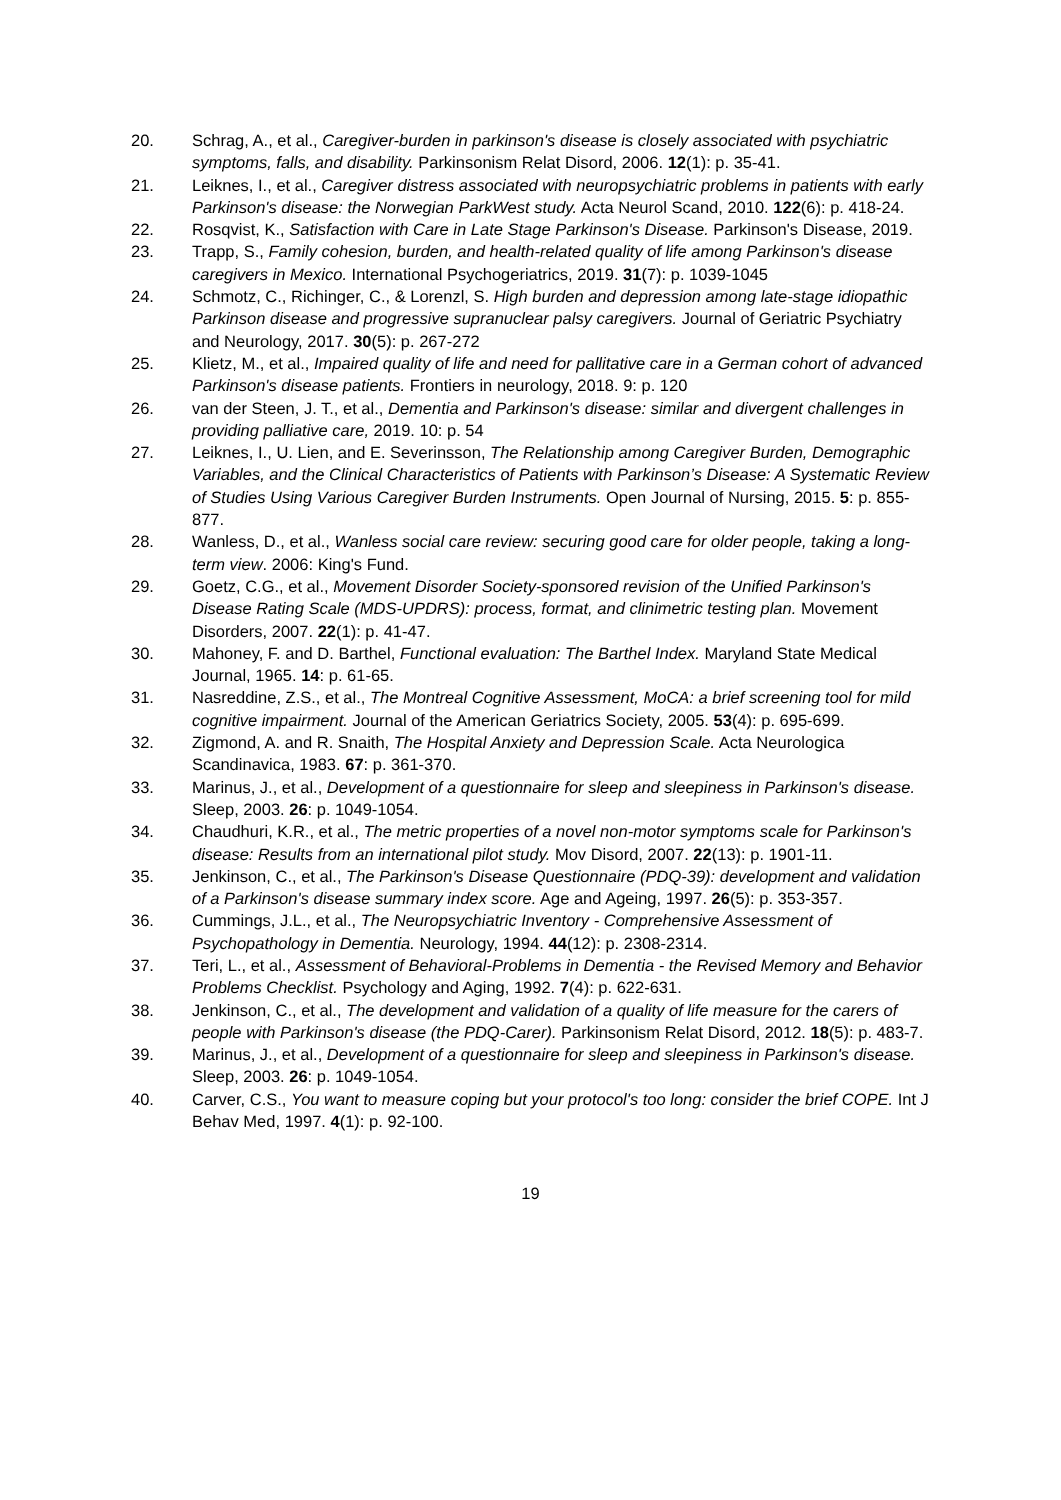20. Schrag, A., et al., Caregiver-burden in parkinson's disease is closely associated with psychiatric symptoms, falls, and disability. Parkinsonism Relat Disord, 2006. 12(1): p. 35-41.
21. Leiknes, I., et al., Caregiver distress associated with neuropsychiatric problems in patients with early Parkinson's disease: the Norwegian ParkWest study. Acta Neurol Scand, 2010. 122(6): p. 418-24.
22. Rosqvist, K., Satisfaction with Care in Late Stage Parkinson's Disease. Parkinson's Disease, 2019.
23. Trapp, S., Family cohesion, burden, and health-related quality of life among Parkinson's disease caregivers in Mexico. International Psychogeriatrics, 2019. 31(7): p. 1039-1045
24. Schmotz, C., Richinger, C., & Lorenzl, S. High burden and depression among late-stage idiopathic Parkinson disease and progressive supranuclear palsy caregivers. Journal of Geriatric Psychiatry and Neurology, 2017. 30(5): p. 267-272
25. Klietz, M., et al., Impaired quality of life and need for pallitative care in a German cohort of advanced Parkinson's disease patients. Frontiers in neurology, 2018. 9: p. 120
26. van der Steen, J. T., et al., Dementia and Parkinson's disease: similar and divergent challenges in providing palliative care, 2019. 10: p. 54
27. Leiknes, I., U. Lien, and E. Severinsson, The Relationship among Caregiver Burden, Demographic Variables, and the Clinical Characteristics of Patients with Parkinson’s Disease: A Systematic Review of Studies Using Various Caregiver Burden Instruments. Open Journal of Nursing, 2015. 5: p. 855-877.
28. Wanless, D., et al., Wanless social care review: securing good care for older people, taking a long-term view. 2006: King's Fund.
29. Goetz, C.G., et al., Movement Disorder Society-sponsored revision of the Unified Parkinson's Disease Rating Scale (MDS-UPDRS): process, format, and clinimetric testing plan. Movement Disorders, 2007. 22(1): p. 41-47.
30. Mahoney, F. and D. Barthel, Functional evaluation: The Barthel Index. Maryland State Medical Journal, 1965. 14: p. 61-65.
31. Nasreddine, Z.S., et al., The Montreal Cognitive Assessment, MoCA: a brief screening tool for mild cognitive impairment. Journal of the American Geriatrics Society, 2005. 53(4): p. 695-699.
32. Zigmond, A. and R. Snaith, The Hospital Anxiety and Depression Scale. Acta Neurologica Scandinavica, 1983. 67: p. 361-370.
33. Marinus, J., et al., Development of a questionnaire for sleep and sleepiness in Parkinson's disease. Sleep, 2003. 26: p. 1049-1054.
34. Chaudhuri, K.R., et al., The metric properties of a novel non-motor symptoms scale for Parkinson's disease: Results from an international pilot study. Mov Disord, 2007. 22(13): p. 1901-11.
35. Jenkinson, C., et al., The Parkinson's Disease Questionnaire (PDQ-39): development and validation of a Parkinson's disease summary index score. Age and Ageing, 1997. 26(5): p. 353-357.
36. Cummings, J.L., et al., The Neuropsychiatric Inventory - Comprehensive Assessment of Psychopathology in Dementia. Neurology, 1994. 44(12): p. 2308-2314.
37. Teri, L., et al., Assessment of Behavioral-Problems in Dementia - the Revised Memory and Behavior Problems Checklist. Psychology and Aging, 1992. 7(4): p. 622-631.
38. Jenkinson, C., et al., The development and validation of a quality of life measure for the carers of people with Parkinson's disease (the PDQ-Carer). Parkinsonism Relat Disord, 2012. 18(5): p. 483-7.
39. Marinus, J., et al., Development of a questionnaire for sleep and sleepiness in Parkinson's disease. Sleep, 2003. 26: p. 1049-1054.
40. Carver, C.S., You want to measure coping but your protocol's too long: consider the brief COPE. Int J Behav Med, 1997. 4(1): p. 92-100.
19